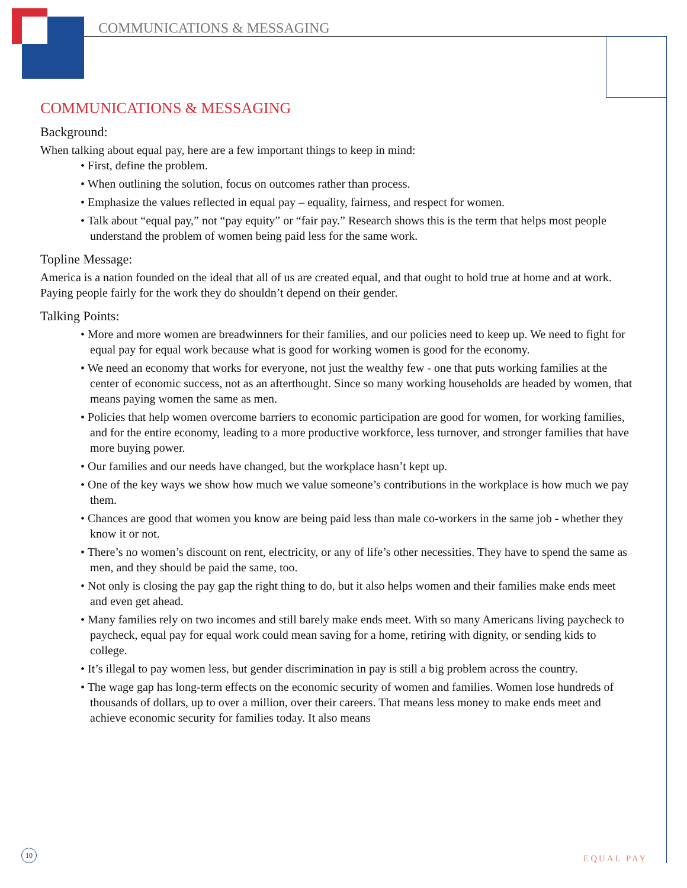COMMUNICATIONS & MESSAGING
COMMUNICATIONS & MESSAGING
Background:
When talking about equal pay, here are a few important things to keep in mind:
• First, define the problem.
• When outlining the solution, focus on outcomes rather than process.
• Emphasize the values reflected in equal pay – equality, fairness, and respect for women.
• Talk about “equal pay,” not “pay equity” or “fair pay.” Research shows this is the term that helps most people understand the problem of women being paid less for the same work.
Topline Message:
America is a nation founded on the ideal that all of us are created equal, and that ought to hold true at home and at work. Paying people fairly for the work they do shouldn’t depend on their gender.
Talking Points:
• More and more women are breadwinners for their families, and our policies need to keep up. We need to fight for equal pay for equal work because what is good for working women is good for the economy.
• We need an economy that works for everyone, not just the wealthy few - one that puts working families at the center of economic success, not as an afterthought. Since so many working households are headed by women, that means paying women the same as men.
• Policies that help women overcome barriers to economic participation are good for women, for working families, and for the entire economy, leading to a more productive workforce, less turnover, and stronger families that have more buying power.
• Our families and our needs have changed, but the workplace hasn’t kept up.
• One of the key ways we show how much we value someone’s contributions in the workplace is how much we pay them.
• Chances are good that women you know are being paid less than male co-workers in the same job - whether they know it or not.
• There’s no women’s discount on rent, electricity, or any of life’s other necessities. They have to spend the same as men, and they should be paid the same, too.
• Not only is closing the pay gap the right thing to do, but it also helps women and their families make ends meet and even get ahead.
• Many families rely on two incomes and still barely make ends meet. With so many Americans living paycheck to paycheck, equal pay for equal work could mean saving for a home, retiring with dignity, or sending kids to college.
• It’s illegal to pay women less, but gender discrimination in pay is still a big problem across the country.
• The wage gap has long-term effects on the economic security of women and families. Women lose hundreds of thousands of dollars, up to over a million, over their careers. That means less money to make ends meet and achieve economic security for families today. It also means
10
EQUAL PAY